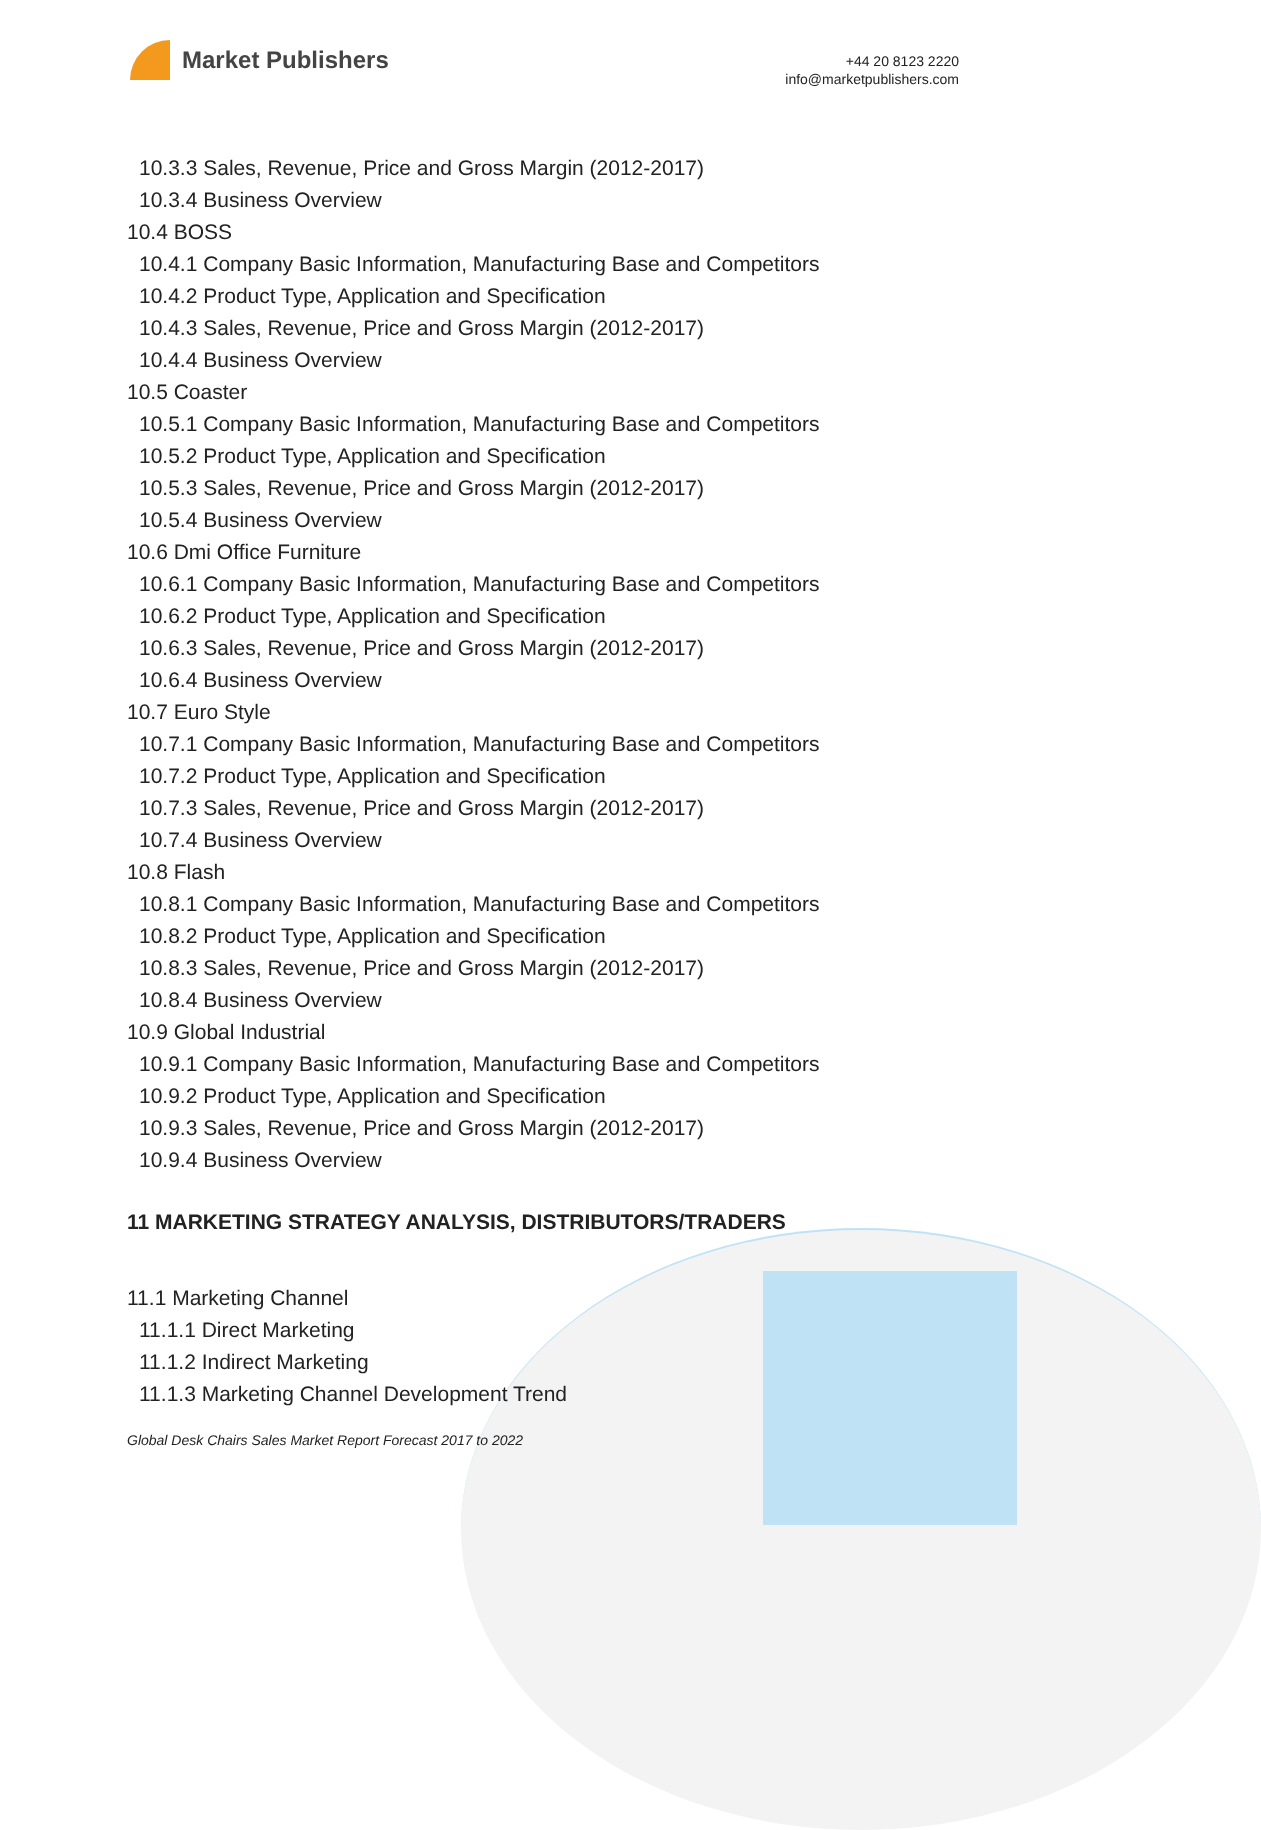Market Publishers
+44 20 8123 2220
info@marketpublishers.com
10.3.3 Sales, Revenue, Price and Gross Margin (2012-2017)
10.3.4 Business Overview
10.4 BOSS
10.4.1 Company Basic Information, Manufacturing Base and Competitors
10.4.2 Product Type, Application and Specification
10.4.3 Sales, Revenue, Price and Gross Margin (2012-2017)
10.4.4 Business Overview
10.5 Coaster
10.5.1 Company Basic Information, Manufacturing Base and Competitors
10.5.2 Product Type, Application and Specification
10.5.3 Sales, Revenue, Price and Gross Margin (2012-2017)
10.5.4 Business Overview
10.6 Dmi Office Furniture
10.6.1 Company Basic Information, Manufacturing Base and Competitors
10.6.2 Product Type, Application and Specification
10.6.3 Sales, Revenue, Price and Gross Margin (2012-2017)
10.6.4 Business Overview
10.7 Euro Style
10.7.1 Company Basic Information, Manufacturing Base and Competitors
10.7.2 Product Type, Application and Specification
10.7.3 Sales, Revenue, Price and Gross Margin (2012-2017)
10.7.4 Business Overview
10.8 Flash
10.8.1 Company Basic Information, Manufacturing Base and Competitors
10.8.2 Product Type, Application and Specification
10.8.3 Sales, Revenue, Price and Gross Margin (2012-2017)
10.8.4 Business Overview
10.9 Global Industrial
10.9.1 Company Basic Information, Manufacturing Base and Competitors
10.9.2 Product Type, Application and Specification
10.9.3 Sales, Revenue, Price and Gross Margin (2012-2017)
10.9.4 Business Overview
11 MARKETING STRATEGY ANALYSIS, DISTRIBUTORS/TRADERS
11.1 Marketing Channel
11.1.1 Direct Marketing
11.1.2 Indirect Marketing
11.1.3 Marketing Channel Development Trend
Global Desk Chairs Sales Market Report Forecast 2017 to 2022